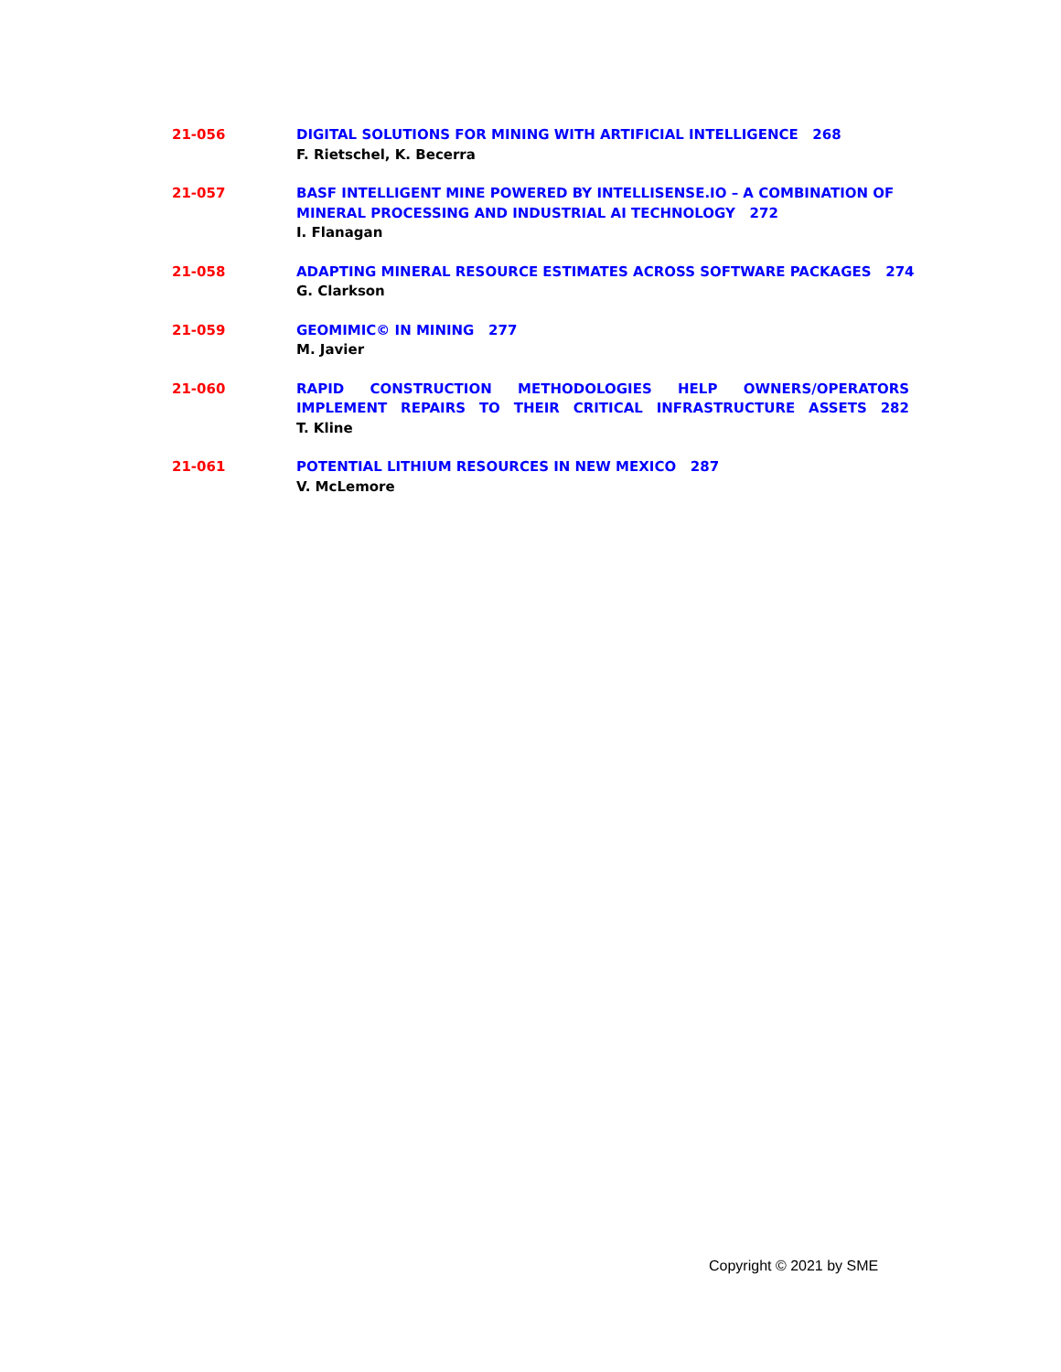21-056 DIGITAL SOLUTIONS FOR MINING WITH ARTIFICIAL INTELLIGENCE 268
F. Rietschel, K. Becerra
21-057 BASF INTELLIGENT MINE POWERED BY INTELLISENSE.IO – A COMBINATION OF MINERAL PROCESSING AND INDUSTRIAL AI TECHNOLOGY 272
I. Flanagan
21-058 ADAPTING MINERAL RESOURCE ESTIMATES ACROSS SOFTWARE PACKAGES 274
G. Clarkson
21-059 GEOMIMIC© IN MINING 277
M. Javier
21-060 RAPID CONSTRUCTION METHODOLOGIES HELP OWNERS/OPERATORS
IMPLEMENT REPAIRS TO THEIR CRITICAL INFRASTRUCTURE ASSETS 282
T. Kline
21-061 POTENTIAL LITHIUM RESOURCES IN NEW MEXICO 287
V. McLemore
Copyright © 2021 by SME